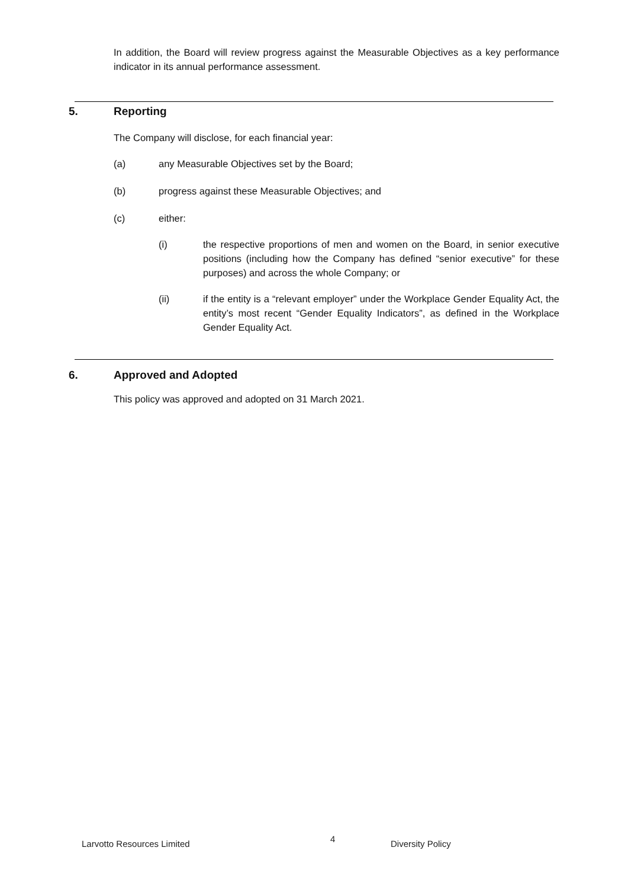In addition, the Board will review progress against the Measurable Objectives as a key performance indicator in its annual performance assessment.
5. Reporting
The Company will disclose, for each financial year:
(a) any Measurable Objectives set by the Board;
(b) progress against these Measurable Objectives; and
(c) either:
(i) the respective proportions of men and women on the Board, in senior executive positions (including how the Company has defined “senior executive” for these purposes) and across the whole Company; or
(ii) if the entity is a “relevant employer” under the Workplace Gender Equality Act, the entity’s most recent “Gender Equality Indicators”, as defined in the Workplace Gender Equality Act.
6. Approved and Adopted
This policy was approved and adopted on 31 March 2021.
Larvotto Resources Limited 4 Diversity Policy